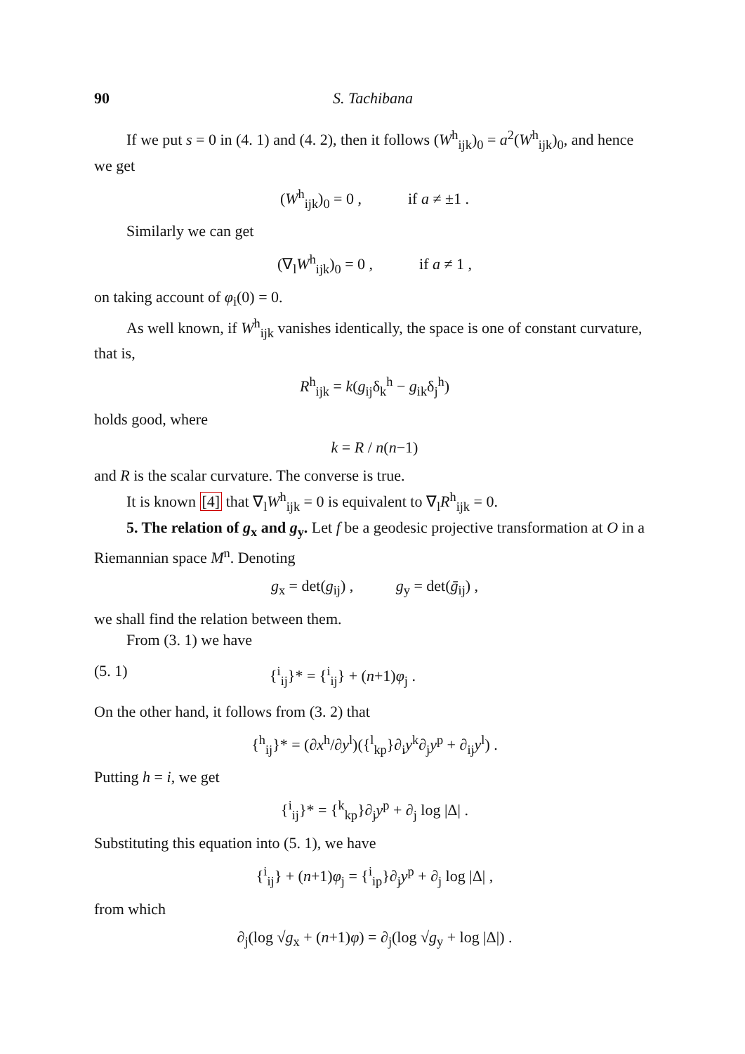90 S. Tachibana
If we put s = 0 in (4. 1) and (4. 2), then it follows (W<sup>h</sup><sub>ijk</sub>)<sub>0</sub> = a<sup>2</sup>(W<sup>h</sup><sub>ijk</sub>)<sub>0</sub>, and hence we get
(W<sup>h</sup><sub>ijk</sub>)<sub>0</sub> = 0 , if a ≠ ±1 .
Similarly we can get
(∇<sub>l</sub>W<sup>h</sup><sub>ijk</sub>)<sub>0</sub> = 0 , if a ≠ 1 ,
on taking account of φ<sub>i</sub>(0) = 0.
As well known, if W<sup>h</sup><sub>ijk</sub> vanishes identically, the space is one of constant curvature, that is,
R<sup>h</sup><sub>ijk</sub> = k(g<sub>ij</sub>δ<sub>k</sub><sup>h</sup> − g<sub>ik</sub>δ<sub>j</sub><sup>h</sup>)
holds good, where
k = R / n(n−1)
and R is the scalar curvature. The converse is true.
It is known [4] that ∇<sub>l</sub>W<sup>h</sup><sub>ijk</sub> = 0 is equivalent to ∇<sub>l</sub>R<sup>h</sup><sub>ijk</sub> = 0.
5. The relation of g<sub>x</sub> and g<sub>y</sub>. Let f be a geodesic projective transformation at O in a Riemannian space M<sup>n</sup>. Denoting
g<sub>x</sub> = det(g<sub>ij</sub>) , g<sub>y</sub> = det(ḡ<sub>ij</sub>) ,
we shall find the relation between them.
From (3. 1) we have
(5. 1) {<sup>i</sup><sub>ij</sub>}* = {<sup>i</sup><sub>ij</sub>} + (n+1)φ<sub>j</sub> .
On the other hand, it follows from (3. 2) that
{<sup>h</sup><sub>ij</sub>}* = (∂x<sup>h</sup>/∂y<sup>l</sup>)({<sup>l</sup><sub>kp</sub>}∂<sub>i</sub>y<sup>k</sup>∂<sub>j</sub>y<sup>p</sup> + ∂<sub>ij</sub>y<sup>l</sup>) .
Putting h = i, we get
{<sup>i</sup><sub>ij</sub>}* = {<sup>k</sup><sub>kp</sub>}∂<sub>j</sub>y<sup>p</sup> + ∂<sub>j</sub> log |Δ| .
Substituting this equation into (5. 1), we have
{<sup>i</sup><sub>ij</sub>} + (n+1)φ<sub>j</sub> = {<sup>i</sup><sub>ip</sub>}∂<sub>j</sub>y<sup>p</sup> + ∂<sub>j</sub> log |Δ| ,
from which
∂<sub>j</sub>(log √g<sub>x</sub> + (n+1)φ) = ∂<sub>j</sub>(log √g<sub>y</sub> + log |Δ|) .